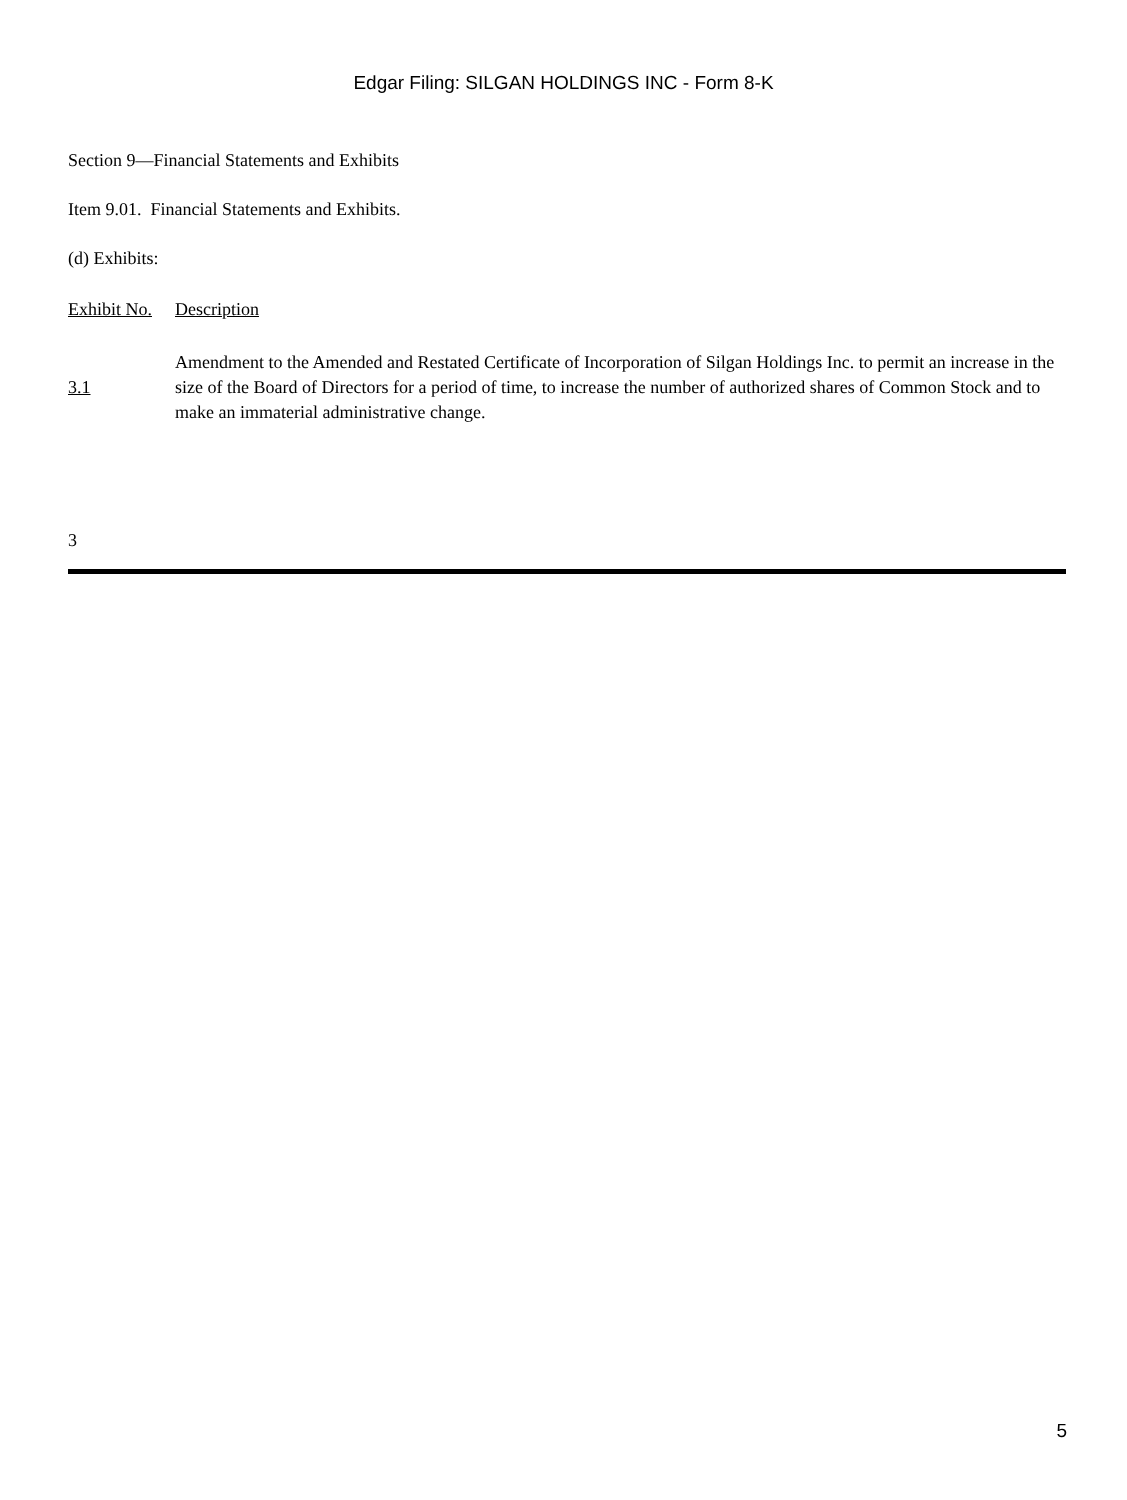Edgar Filing: SILGAN HOLDINGS INC - Form 8-K
Section 9—Financial Statements and Exhibits
Item 9.01. Financial Statements and Exhibits.
(d) Exhibits:
| Exhibit No. | Description |
| 3.1 | Amendment to the Amended and Restated Certificate of Incorporation of Silgan Holdings Inc. to permit an increase in the size of the Board of Directors for a period of time, to increase the number of authorized shares of Common Stock and to make an immaterial administrative change. |
3
5